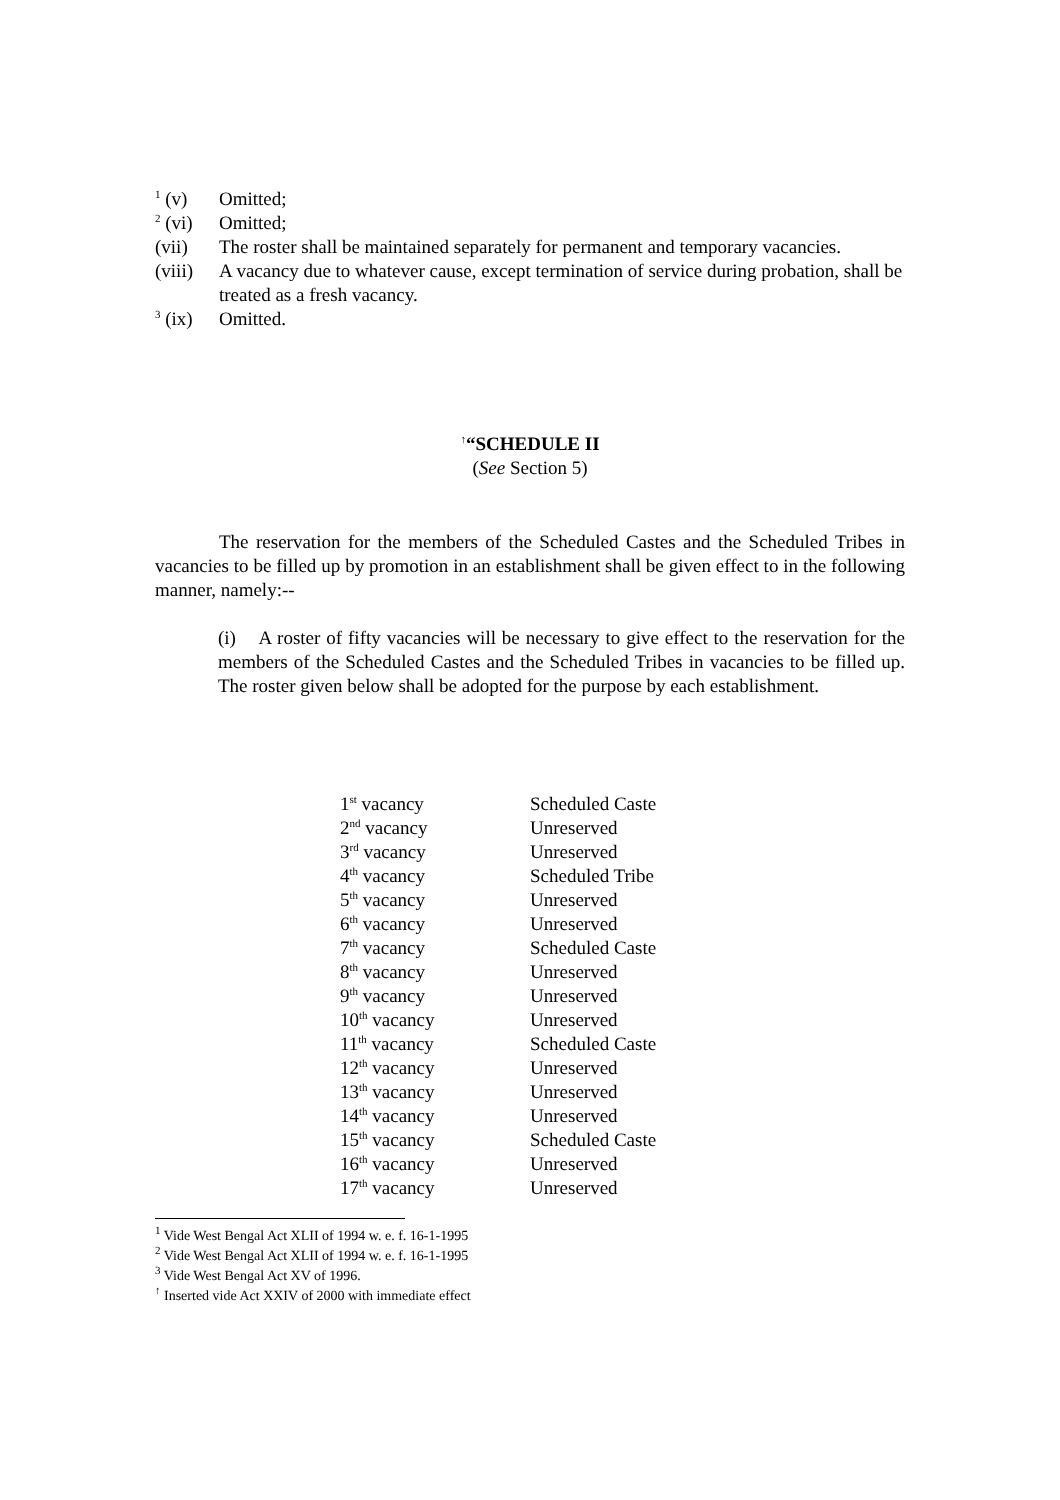<sup>1</sup> (v) Omitted;
<sup>2</sup> (vi) Omitted;
(vii) The roster shall be maintained separately for permanent and temporary vacancies.
(viii) A vacancy due to whatever cause, except termination of service during probation, shall be treated as a fresh vacancy.
<sup>3</sup> (ix) Omitted.
<sup>↑</sup>“SCHEDULE II
(See Section 5)
The reservation for the members of the Scheduled Castes and the Scheduled Tribes in vacancies to be filled up by promotion in an establishment shall be given effect to in the following manner, namely:--
(i) A roster of fifty vacancies will be necessary to give effect to the reservation for the members of the Scheduled Castes and the Scheduled Tribes in vacancies to be filled up. The roster given below shall be adopted for the purpose by each establishment.
| 1<sup>st</sup> vacancy | Scheduled Caste |
| 2<sup>nd</sup> vacancy | Unreserved |
| 3<sup>rd</sup> vacancy | Unreserved |
| 4<sup>th</sup> vacancy | Scheduled Tribe |
| 5<sup>th</sup> vacancy | Unreserved |
| 6<sup>th</sup> vacancy | Unreserved |
| 7<sup>th</sup> vacancy | Scheduled Caste |
| 8<sup>th</sup> vacancy | Unreserved |
| 9<sup>th</sup> vacancy | Unreserved |
| 10<sup>th</sup> vacancy | Unreserved |
| 11<sup>th</sup> vacancy | Scheduled Caste |
| 12<sup>th</sup> vacancy | Unreserved |
| 13<sup>th</sup> vacancy | Unreserved |
| 14<sup>th</sup> vacancy | Unreserved |
| 15<sup>th</sup> vacancy | Scheduled Caste |
| 16<sup>th</sup> vacancy | Unreserved |
| 17<sup>th</sup> vacancy | Unreserved |
<sup>1</sup> Vide West Bengal Act XLII of 1994 w. e. f. 16-1-1995
<sup>2</sup> Vide West Bengal Act XLII of 1994 w. e. f. 16-1-1995
<sup>3</sup> Vide West Bengal Act XV of 1996.
<sup>↑</sup> Inserted vide Act XXIV of 2000 with immediate effect